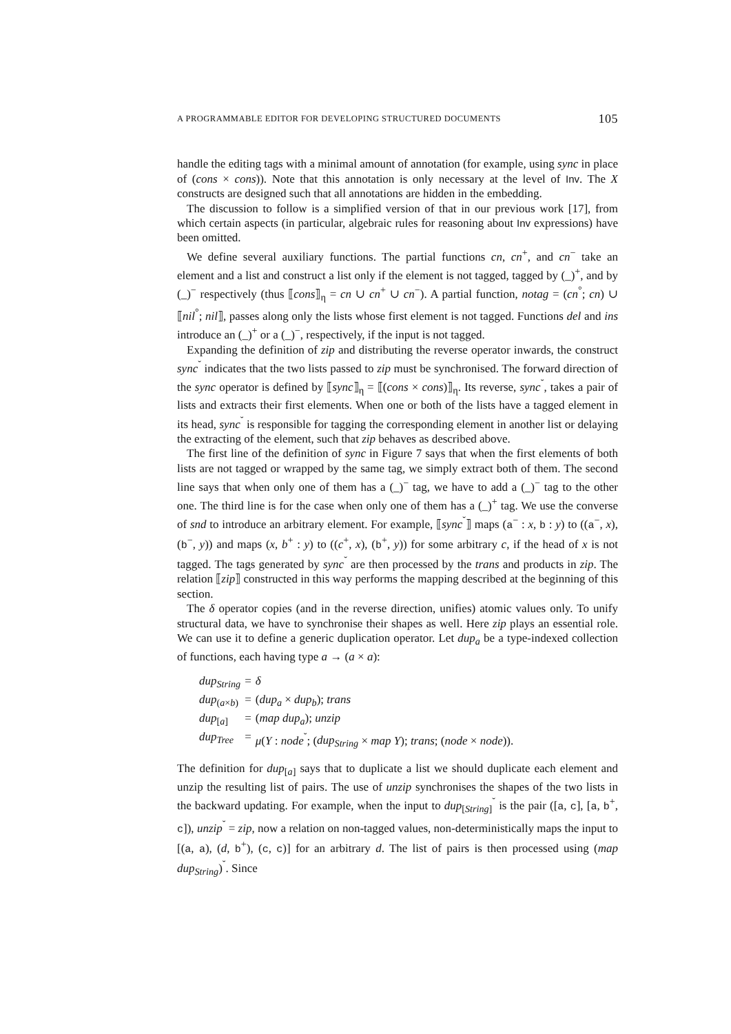A PROGRAMMABLE EDITOR FOR DEVELOPING STRUCTURED DOCUMENTS 105
handle the editing tags with a minimal amount of annotation (for example, using sync in place of (cons × cons)). Note that this annotation is only necessary at the level of Inv. The X constructs are designed such that all annotations are hidden in the embedding.
The discussion to follow is a simplified version of that in our previous work [17], from which certain aspects (in particular, algebraic rules for reasoning about Inv expressions) have been omitted.
We define several auxiliary functions. The partial functions cn, cn<sup>+</sup>, and cn<sup>−</sup> take an element and a list and construct a list only if the element is not tagged, tagged by (_)<sup>+</sup>, and by (_)<sup>−</sup> respectively (thus ⟦cons⟧<sub>η</sub> = cn ∪ cn<sup>+</sup> ∪ cn<sup>−</sup>). A partial function, notag = (cn<sup>°</sup>; cn) ∪ ⟦nil<sup>°</sup>; nil⟧, passes along only the lists whose first element is not tagged. Functions del and ins introduce an (_)<sup>+</sup> or a (_)<sup>−</sup>, respectively, if the input is not tagged.
Expanding the definition of zip and distributing the reverse operator inwards, the construct sync<sup>˘</sup> indicates that the two lists passed to zip must be synchronised. The forward direction of the sync operator is defined by ⟦sync⟧<sub>η</sub> = ⟦(cons × cons)⟧<sub>η</sub>. Its reverse, sync<sup>˘</sup>, takes a pair of lists and extracts their first elements. When one or both of the lists have a tagged element in its head, sync<sup>˘</sup> is responsible for tagging the corresponding element in another list or delaying the extracting of the element, such that zip behaves as described above.
The first line of the definition of sync in Figure 7 says that when the first elements of both lists are not tagged or wrapped by the same tag, we simply extract both of them. The second line says that when only one of them has a (_)<sup>−</sup> tag, we have to add a (_)<sup>−</sup> tag to the other one. The third line is for the case when only one of them has a (_)<sup>+</sup> tag. We use the converse of snd to introduce an arbitrary element. For example, ⟦sync<sup>˘</sup>⟧ maps (a<sup>−</sup> : x, b : y) to ((a<sup>−</sup>, x), (b<sup>−</sup>, y)) and maps (x, b<sup>+</sup> : y) to ((c<sup>+</sup>, x), (b<sup>+</sup>, y)) for some arbitrary c, if the head of x is not tagged. The tags generated by sync<sup>˘</sup> are then processed by the trans and products in zip. The relation ⟦zip⟧ constructed in this way performs the mapping described at the beginning of this section.
The δ operator copies (and in the reverse direction, unifies) atomic values only. To unify structural data, we have to synchronise their shapes as well. Here zip plays an essential role. We can use it to define a generic duplication operator. Let dup<sub>a</sub> be a type-indexed collection of functions, each having type a → (a × a):
| dup<sub>String</sub> | = | δ |
| dup<sub>(a×b)</sub> | = | ( dup<sub>a</sub> × dup<sub>b</sub> ); trans |
| dup<sub>[a]</sub> | = | ( map dup<sub>a</sub> ); unzip |
| dup<sub>Tree</sub> | = | μ ( Y : node<sup>˘</sup>; ( dup<sub>String</sub> × map Y ); trans ; ( node × node )). |
The definition for dup<sub>[a]</sub> says that to duplicate a list we should duplicate each element and unzip the resulting list of pairs. The use of unzip synchronises the shapes of the two lists in the backward updating. For example, when the input to dup<sub>[String]</sub><sup>˘</sup> is the pair ([a, c], [a, b<sup>+</sup>, c]), unzip<sup>˘</sup> = zip, now a relation on non-tagged values, non-deterministically maps the input to [(a, a), (d, b<sup>+</sup>), (c, c)] for an arbitrary d. The list of pairs is then processed using (map dup<sub>String</sub>)<sup>˘</sup>. Since